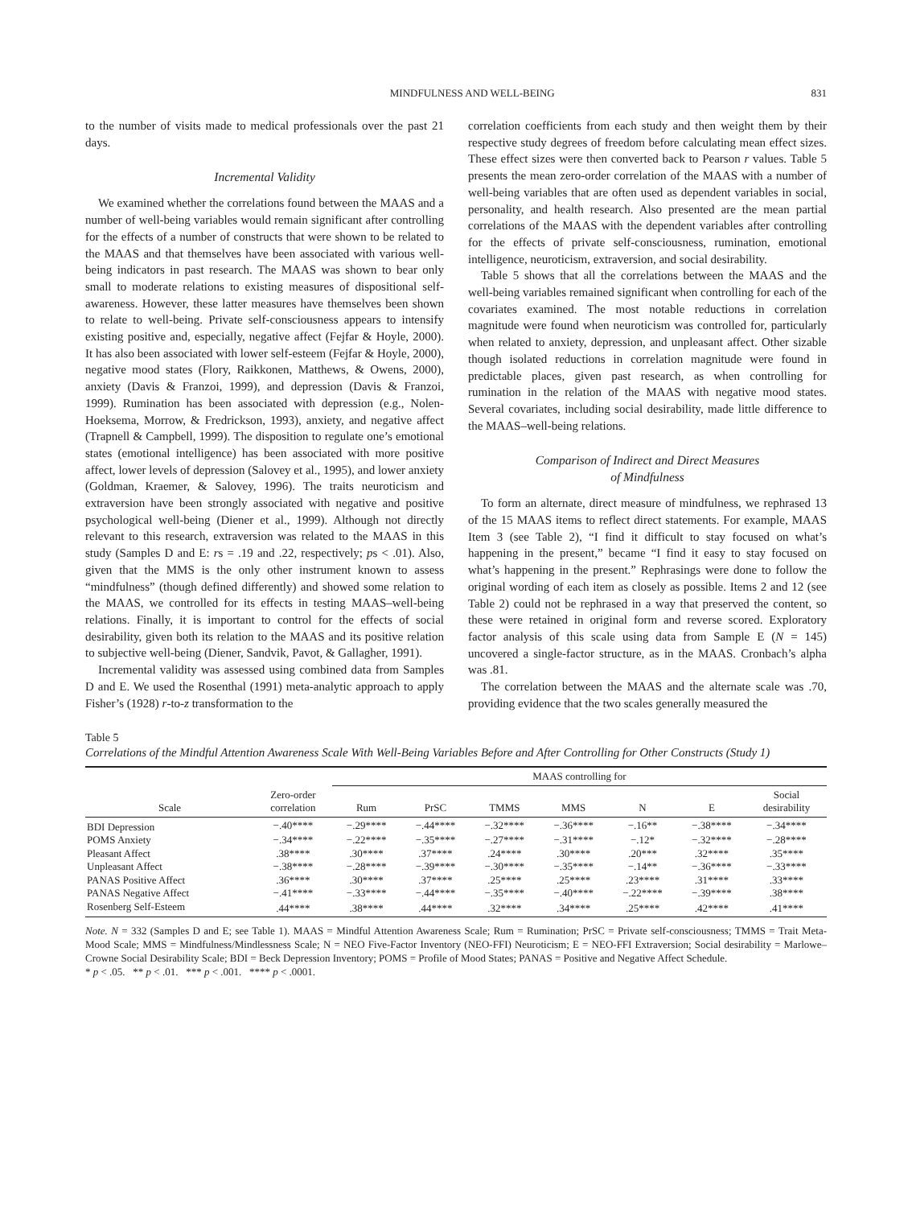MINDFULNESS AND WELL-BEING 831
to the number of visits made to medical professionals over the past 21 days.
Incremental Validity
We examined whether the correlations found between the MAAS and a number of well-being variables would remain significant after controlling for the effects of a number of constructs that were shown to be related to the MAAS and that themselves have been associated with various well-being indicators in past research. The MAAS was shown to bear only small to moderate relations to existing measures of dispositional self-awareness. However, these latter measures have themselves been shown to relate to well-being. Private self-consciousness appears to intensify existing positive and, especially, negative affect (Fejfar & Hoyle, 2000). It has also been associated with lower self-esteem (Fejfar & Hoyle, 2000), negative mood states (Flory, Raikkonen, Matthews, & Owens, 2000), anxiety (Davis & Franzoi, 1999), and depression (Davis & Franzoi, 1999). Rumination has been associated with depression (e.g., Nolen-Hoeksema, Morrow, & Fredrickson, 1993), anxiety, and negative affect (Trapnell & Campbell, 1999). The disposition to regulate one’s emotional states (emotional intelligence) has been associated with more positive affect, lower levels of depression (Salovey et al., 1995), and lower anxiety (Goldman, Kraemer, & Salovey, 1996). The traits neuroticism and extraversion have been strongly associated with negative and positive psychological well-being (Diener et al., 1999). Although not directly relevant to this research, extraversion was related to the MAAS in this study (Samples D and E: rs = .19 and .22, respectively; ps < .01). Also, given that the MMS is the only other instrument known to assess “mindfulness” (though defined differently) and showed some relation to the MAAS, we controlled for its effects in testing MAAS–well-being relations. Finally, it is important to control for the effects of social desirability, given both its relation to the MAAS and its positive relation to subjective well-being (Diener, Sandvik, Pavot, & Gallagher, 1991).
Incremental validity was assessed using combined data from Samples D and E. We used the Rosenthal (1991) meta-analytic approach to apply Fisher’s (1928) r-to-z transformation to the
correlation coefficients from each study and then weight them by their respective study degrees of freedom before calculating mean effect sizes. These effect sizes were then converted back to Pearson r values. Table 5 presents the mean zero-order correlation of the MAAS with a number of well-being variables that are often used as dependent variables in social, personality, and health research. Also presented are the mean partial correlations of the MAAS with the dependent variables after controlling for the effects of private self-consciousness, rumination, emotional intelligence, neuroticism, extraversion, and social desirability.
Table 5 shows that all the correlations between the MAAS and the well-being variables remained significant when controlling for each of the covariates examined. The most notable reductions in correlation magnitude were found when neuroticism was controlled for, particularly when related to anxiety, depression, and unpleasant affect. Other sizable though isolated reductions in correlation magnitude were found in predictable places, given past research, as when controlling for rumination in the relation of the MAAS with negative mood states. Several covariates, including social desirability, made little difference to the MAAS–well-being relations.
Comparison of Indirect and Direct Measures
of Mindfulness
To form an alternate, direct measure of mindfulness, we rephrased 13 of the 15 MAAS items to reflect direct statements. For example, MAAS Item 3 (see Table 2), “I find it difficult to stay focused on what’s happening in the present,” became “I find it easy to stay focused on what’s happening in the present.” Rephrasings were done to follow the original wording of each item as closely as possible. Items 2 and 12 (see Table 2) could not be rephrased in a way that preserved the content, so these were retained in original form and reverse scored. Exploratory factor analysis of this scale using data from Sample E (N = 145) uncovered a single-factor structure, as in the MAAS. Cronbach’s alpha was .81.
The correlation between the MAAS and the alternate scale was .70, providing evidence that the two scales generally measured the
Table 5
Correlations of the Mindful Attention Awareness Scale With Well-Being Variables Before and After Controlling for Other Constructs (Study 1)
| | | MAAS controlling for | | | | | | |
| --- | --- | --- | --- | --- | --- | --- | --- | --- |
| Scale | Zero-order correlation | Rum | PrSC | TMMS | MMS | N | E | Social desirability |
| BDI Depression | −.40**** | −.29**** | −.44**** | −.32**** | −.36**** | −.16** | −.38**** | −.34**** |
| POMS Anxiety | −.34**** | −.22**** | −.35**** | −.27**** | −.31**** | −.12* | −.32**** | −.28**** |
| Pleasant Affect | .38**** | .30**** | .37**** | .24**** | .30**** | .20*** | .32**** | .35**** |
| Unpleasant Affect | −.38**** | −.28**** | −.39**** | −.30**** | −.35**** | −.14** | −.36**** | −.33**** |
| PANAS Positive Affect | .36**** | .30**** | .37**** | .25**** | .25**** | .23**** | .31**** | .33**** |
| PANAS Negative Affect | −.41**** | −.33**** | −.44**** | −.35**** | −.40**** | −.22**** | −.39**** | .38**** |
| Rosenberg Self-Esteem | .44**** | .38**** | .44**** | .32**** | .34**** | .25**** | .42**** | .41**** |
Note. N = 332 (Samples D and E; see Table 1). MAAS = Mindful Attention Awareness Scale; Rum = Rumination; PrSC = Private self-consciousness; TMMS = Trait Meta-Mood Scale; MMS = Mindfulness/Mindlessness Scale; N = NEO Five-Factor Inventory (NEO-FFI) Neuroticism; E = NEO-FFI Extraversion; Social desirability = Marlowe–Crowne Social Desirability Scale; BDI = Beck Depression Inventory; POMS = Profile of Mood States; PANAS = Positive and Negative Affect Schedule.
* p < .05. ** p < .01. *** p < .001. **** p < .0001.